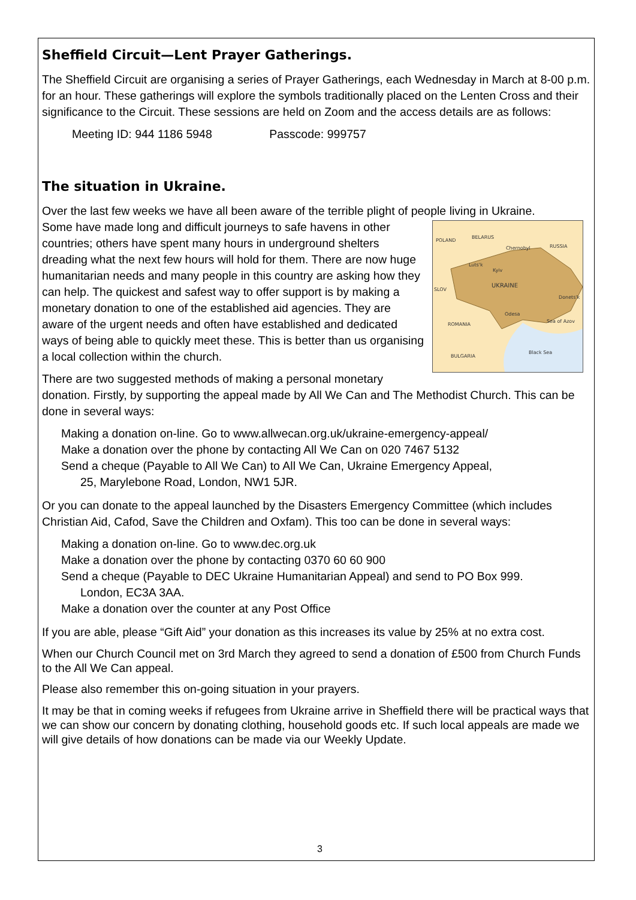Sheffield Circuit—Lent Prayer Gatherings.
The Sheffield Circuit are organising a series of Prayer Gatherings, each Wednesday in March at 8-00 p.m. for an hour. These gatherings will explore the symbols traditionally placed on the Lenten Cross and their significance to the Circuit. These sessions are held on Zoom and the access details are as follows:
Meeting ID: 944 1186 5948 Passcode: 999757
The situation in Ukraine.
Over the last few weeks we have all been aware of the terrible plight of people living in Ukraine.
POLAND
BELARUS
RUSSIA
Luts'k
Kyiv
Chernobyl
UKRAINE
Donets'k
Odesa
ROMANIA
BULGARIA
Sea of Azov
Black Sea
SLOV
Some have made long and difficult journeys to safe havens in other countries; others have spent many hours in underground shelters dreading what the next few hours will hold for them. There are now huge humanitarian needs and many people in this country are asking how they can help. The quickest and safest way to offer support is by making a monetary donation to one of the established aid agencies. They are aware of the urgent needs and often have established and dedicated ways of being able to quickly meet these. This is better than us organising a local collection within the church.
There are two suggested methods of making a personal monetary donation. Firstly, by supporting the appeal made by All We Can and The Methodist Church. This can be done in several ways:
Making a donation on-line. Go to www.allwecan.org.uk/ukraine-emergency-appeal/
Make a donation over the phone by contacting All We Can on 020 7467 5132
Send a cheque (Payable to All We Can) to All We Can, Ukraine Emergency Appeal,
25, Marylebone Road, London, NW1 5JR.
Or you can donate to the appeal launched by the Disasters Emergency Committee (which includes Christian Aid, Cafod, Save the Children and Oxfam). This too can be done in several ways:
Making a donation on-line. Go to www.dec.org.uk
Make a donation over the phone by contacting 0370 60 60 900
Send a cheque (Payable to DEC Ukraine Humanitarian Appeal) and send to PO Box 999.
London, EC3A 3AA.
Make a donation over the counter at any Post Office
If you are able, please “Gift Aid” your donation as this increases its value by 25% at no extra cost.
When our Church Council met on 3rd March they agreed to send a donation of £500 from Church Funds to the All We Can appeal.
Please also remember this on-going situation in your prayers.
It may be that in coming weeks if refugees from Ukraine arrive in Sheffield there will be practical ways that we can show our concern by donating clothing, household goods etc. If such local appeals are made we will give details of how donations can be made via our Weekly Update.
3